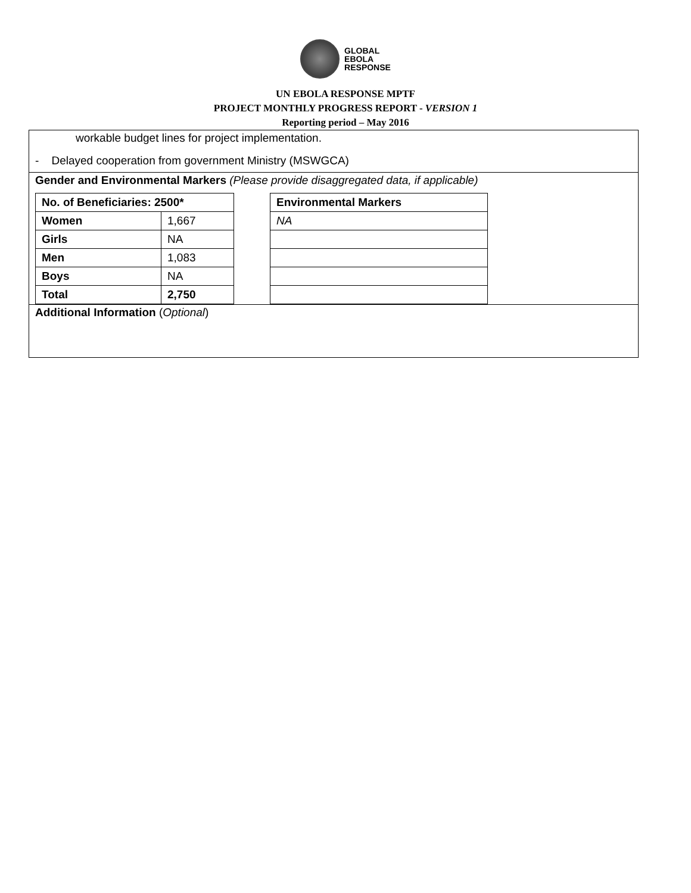GLOBAL
EBOLA
RESPONSE
UN EBOLA RESPONSE MPTF
PROJECT MONTHLY PROGRESS REPORT - VERSION 1
Reporting period – May 2016
workable budget lines for project implementation.
- Delayed cooperation from government Ministry (MSWGCA)
Gender and Environmental Markers (Please provide disaggregated data, if applicable)
| No. of Beneficiaries: 2500* | |
| Women | 1,667 |
| Girls | NA |
| Men | 1,083 |
| Boys | NA |
| Total | 2,750 |
| Environmental Markers |
| NA |
Additional Information (Optional)